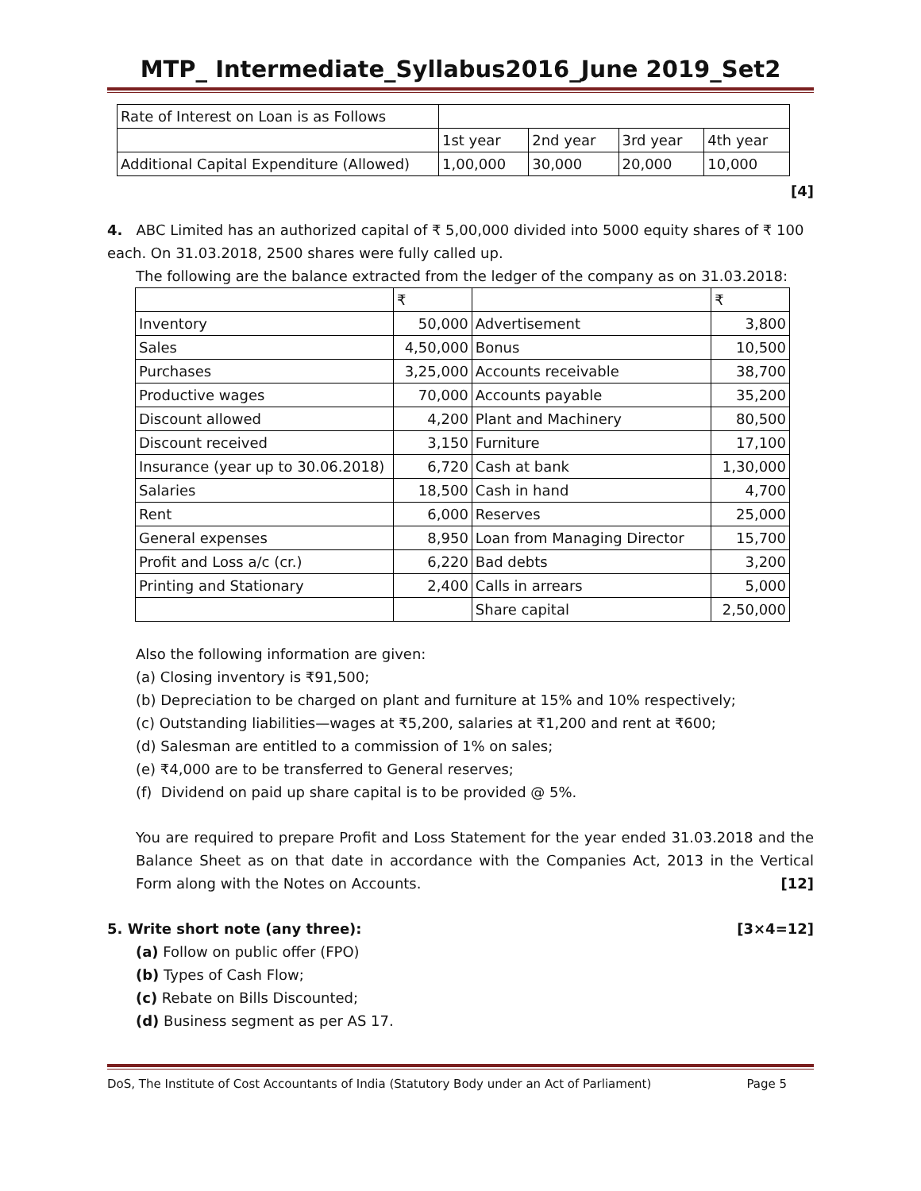MTP_ Intermediate_Syllabus2016_June 2019_Set2
| Rate of Interest on Loan is as Follows | | | | |
| | 1st year | 2nd year | 3rd year | 4th year |
| Additional Capital Expenditure (Allowed) | 1,00,000 | 30,000 | 20,000 | 10,000 |
[4]
4. ABC Limited has an authorized capital of ₹ 5,00,000 divided into 5000 equity shares of ₹ 100 each. On 31.03.2018, 2500 shares were fully called up.
The following are the balance extracted from the ledger of the company as on 31.03.2018:
| | ₹ | | ₹ |
| Inventory | 50,000 | Advertisement | 3,800 |
| Sales | 4,50,000 | Bonus | 10,500 |
| Purchases | 3,25,000 | Accounts receivable | 38,700 |
| Productive wages | 70,000 | Accounts payable | 35,200 |
| Discount allowed | 4,200 | Plant and Machinery | 80,500 |
| Discount received | 3,150 | Furniture | 17,100 |
| Insurance (year up to 30.06.2018) | 6,720 | Cash at bank | 1,30,000 |
| Salaries | 18,500 | Cash in hand | 4,700 |
| Rent | 6,000 | Reserves | 25,000 |
| General expenses | 8,950 | Loan from Managing Director | 15,700 |
| Profit and Loss a/c (cr.) | 6,220 | Bad debts | 3,200 |
| Printing and Stationary | 2,400 | Calls in arrears | 5,000 |
| | | Share capital | 2,50,000 |
Also the following information are given:
(a) Closing inventory is ₹91,500;
(b) Depreciation to be charged on plant and furniture at 15% and 10% respectively;
(c) Outstanding liabilities—wages at ₹5,200, salaries at ₹1,200 and rent at ₹600;
(d) Salesman are entitled to a commission of 1% on sales;
(e) ₹4,000 are to be transferred to General reserves;
(f) Dividend on paid up share capital is to be provided @ 5%.
You are required to prepare Profit and Loss Statement for the year ended 31.03.2018 and the Balance Sheet as on that date in accordance with the Companies Act, 2013 in the Vertical Form along with the Notes on Accounts. [12]
5. Write short note (any three): [3×4=12]
(a) Follow on public offer (FPO)
(b) Types of Cash Flow;
(c) Rebate on Bills Discounted;
(d) Business segment as per AS 17.
DoS, The Institute of Cost Accountants of India (Statutory Body under an Act of Parliament) Page 5